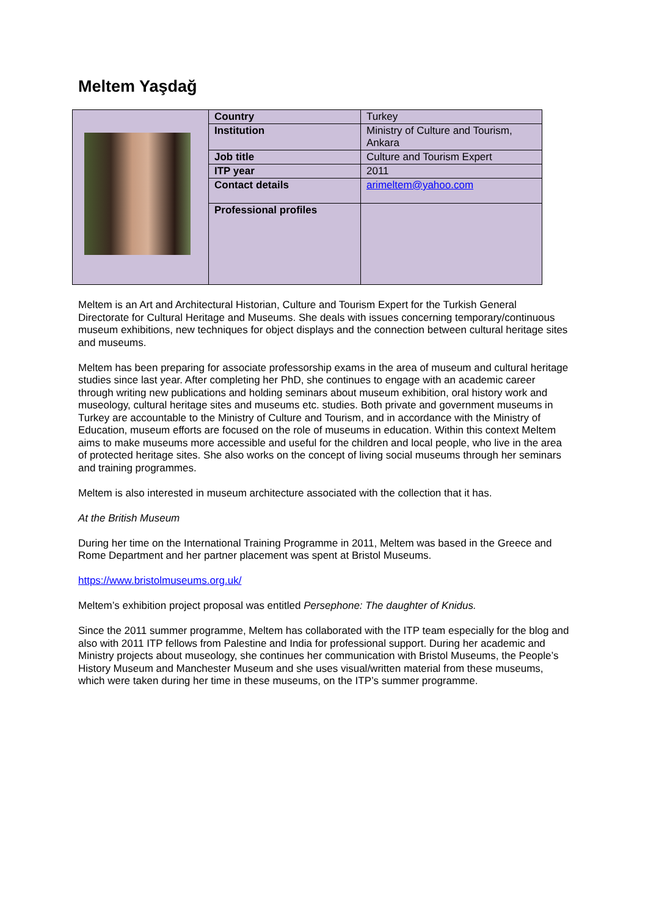Meltem Yaşdağ
| | Country | Turkey |
| | Institution | Ministry of Culture and Tourism, Ankara |
| | Job title | Culture and Tourism Expert |
| | ITP year | 2011 |
| | Contact details | arimeltem@yahoo.com |
| | Professional profiles | |
Meltem is an Art and Architectural Historian, Culture and Tourism Expert for the Turkish General Directorate for Cultural Heritage and Museums. She deals with issues concerning temporary/continuous museum exhibitions, new techniques for object displays and the connection between cultural heritage sites and museums.
Meltem has been preparing for associate professorship exams in the area of museum and cultural heritage studies since last year. After completing her PhD, she continues to engage with an academic career through writing new publications and holding seminars about museum exhibition, oral history work and museology, cultural heritage sites and museums etc. studies. Both private and government museums in Turkey are accountable to the Ministry of Culture and Tourism, and in accordance with the Ministry of Education, museum efforts are focused on the role of museums in education. Within this context Meltem aims to make museums more accessible and useful for the children and local people, who live in the area of protected heritage sites. She also works on the concept of living social museums through her seminars and training programmes.
Meltem is also interested in museum architecture associated with the collection that it has.
At the British Museum
During her time on the International Training Programme in 2011, Meltem was based in the Greece and Rome Department and her partner placement was spent at Bristol Museums.
https://www.bristolmuseums.org.uk/
Meltem’s exhibition project proposal was entitled Persephone: The daughter of Knidus.
Since the 2011 summer programme, Meltem has collaborated with the ITP team especially for the blog and also with 2011 ITP fellows from Palestine and India for professional support. During her academic and Ministry projects about museology, she continues her communication with Bristol Museums, the People’s History Museum and Manchester Museum and she uses visual/written material from these museums, which were taken during her time in these museums, on the ITP’s summer programme.